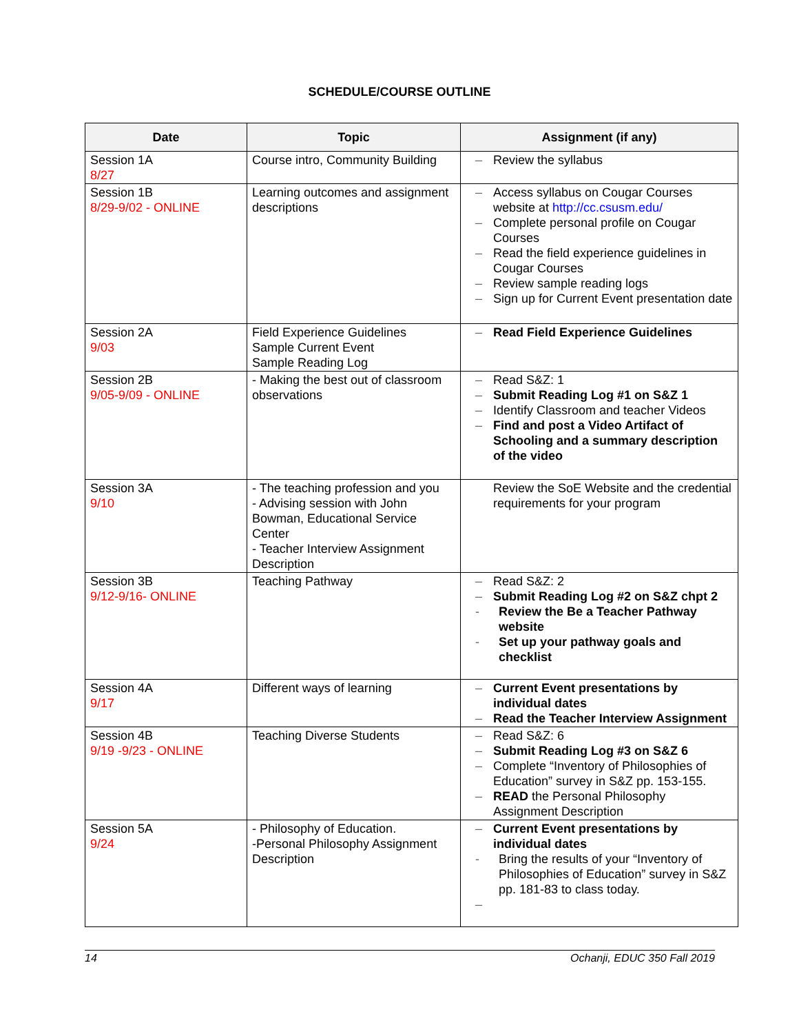SCHEDULE/COURSE OUTLINE
| Date | Topic | Assignment (if any) |
| --- | --- | --- |
| Session 1A 8/27 | Course intro, Community Building | – Review the syllabus |
| Session 1B 8/29-9/02 - ONLINE | Learning outcomes and assignment descriptions | – Access syllabus on Cougar Courses website at http://cc.csusm.edu/ – Complete personal profile on Cougar Courses – Read the field experience guidelines in Cougar Courses – Review sample reading logs – Sign up for Current Event presentation date |
| Session 2A 9/03 | Field Experience Guidelines Sample Current Event Sample Reading Log | – Read Field Experience Guidelines |
| Session 2B 9/05-9/09 - ONLINE | - Making the best out of classroom observations | – Read S&Z: 1 – Submit Reading Log #1 on S&Z 1 – Identify Classroom and teacher Videos – Find and post a Video Artifact of Schooling and a summary description of the video |
| Session 3A 9/10 | - The teaching profession and you - Advising session with John Bowman, Educational Service Center - Teacher Interview Assignment Description | Review the SoE Website and the credential requirements for your program |
| Session 3B 9/12-9/16- ONLINE | Teaching Pathway | – Read S&Z: 2 – Submit Reading Log #2 on S&Z chpt 2 - Review the Be a Teacher Pathway website - Set up your pathway goals and checklist |
| Session 4A 9/17 | Different ways of learning | – Current Event presentations by individual dates – Read the Teacher Interview Assignment |
| Session 4B 9/19 -9/23 - ONLINE | Teaching Diverse Students | – Read S&Z: 6 – Submit Reading Log #3 on S&Z 6 – Complete “Inventory of Philosophies of Education” survey in S&Z pp. 153-155. – READ the Personal Philosophy Assignment Description |
| Session 5A 9/24 | - Philosophy of Education. -Personal Philosophy Assignment Description | – Current Event presentations by individual dates - Bring the results of your “Inventory of Philosophies of Education” survey in S&Z pp. 181-83 to class today. – |
14 Ochanji, EDUC 350 Fall 2019